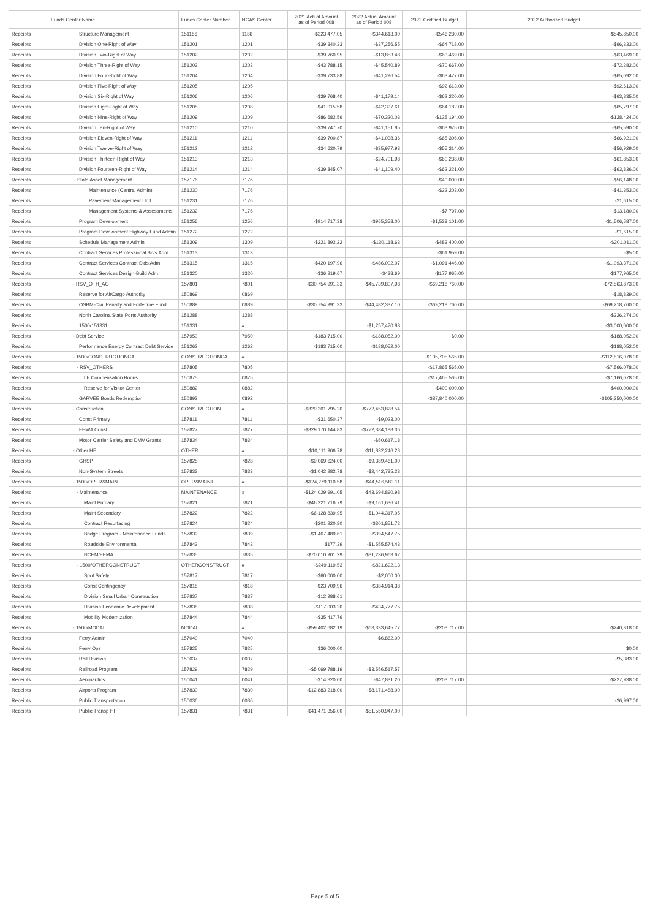| | Funds Center Name | Funds Center Number | NCAS Center | 2021 Actual Amount as of Period 008 | 2022 Actual Amount as of Period 008 | 2022 Certified Budget | 2022 Authorized Budget |
| --- | --- | --- | --- | --- | --- | --- | --- |
| Receipts | Structure Management | 151186 | 1186 | -$323,477.05 | -$344,613.00 | -$546,230.00 | -$545,850.00 |
| Receipts | Division One-Right of Way | 151201 | 1201 | -$39,340.33 | -$37,256.55 | -$64,718.00 | -$66,333.00 |
| Receipts | Division Two-Right of Way | 151202 | 1202 | -$39,760.95 | -$13,853.48 | -$63,469.00 | -$63,469.00 |
| Receipts | Division Three-Right of Way | 151203 | 1203 | -$43,788.15 | -$45,540.89 | -$70,667.00 | -$72,282.00 |
| Receipts | Division Four-Right of Way | 151204 | 1204 | -$39,733.88 | -$41,296.54 | -$63,477.00 | -$65,092.00 |
| Receipts | Division Five-Right of Way | 151205 | 1205 | | | -$92,613.00 | -$92,613.00 |
| Receipts | Division Six-Right of Way | 151206 | 1206 | -$39,768.40 | -$41,179.14 | -$62,220.00 | -$63,835.00 |
| Receipts | Division Eight-Right of Way | 151208 | 1208 | -$41,015.58 | -$42,397.61 | -$64,182.00 | -$65,797.00 |
| Receipts | Division Nine-Right of Way | 151209 | 1209 | -$86,682.56 | -$70,320.03 | -$125,194.00 | -$128,424.00 |
| Receipts | Division Ten-Right of Way | 151210 | 1210 | -$39,747.70 | -$41,151.85 | -$63,975.00 | -$65,590.00 |
| Receipts | Division Eleven-Right of Way | 151211 | 1211 | -$39,700.87 | -$41,038.36 | -$65,306.00 | -$66,921.00 |
| Receipts | Division Twelve-Right of Way | 151212 | 1212 | -$34,630.79 | -$35,977.93 | -$55,314.00 | -$56,929.00 |
| Receipts | Division Thirteen-Right of Way | 151213 | 1213 | | -$24,701.98 | -$60,238.00 | -$61,853.00 |
| Receipts | Division Fourteen-Right of Way | 151214 | 1214 | -$39,845.07 | -$41,109.40 | -$62,221.00 | -$63,836.00 |
| Receipts | - State Asset Management | 157176 | 7176 | | | -$40,000.00 | -$56,148.00 |
| Receipts | Maintenance (Central Admin) | 151230 | 7176 | | | -$32,203.00 | -$41,353.00 |
| Receipts | Pavement Management Unit | 151231 | 7176 | | | | -$1,615.00 |
| Receipts | Management Systems & Assessments | 151232 | 7176 | | | -$7,797.00 | -$13,180.00 |
| Receipts | Program Development | 151256 | 1256 | -$914,717.38 | -$965,358.00 | -$1,538,101.00 | -$1,506,587.00 |
| Receipts | Program Development Highway Fund Admin | 151272 | 1272 | | | | -$1,615.00 |
| Receipts | Schedule Management Admin | 151309 | 1309 | -$221,892.22 | -$130,118.63 | -$483,400.00 | -$201,011.00 |
| Receipts | Contract Services Professional Srvs Adm | 151313 | 1313 | | | -$61,959.00 | -$5.00 |
| Receipts | Contract Services Contract Stds Adm | 151315 | 1315 | -$420,197.96 | -$486,002.07 | -$1,091,446.00 | -$1,093,371.00 |
| Receipts | Contract Services Design-Build Adm | 151320 | 1320 | -$36,219.67 | -$438.69 | -$177,965.00 | -$177,965.00 |
| Receipts | - RSV_OTH_AG | 157801 | 7801 | -$30,754,991.33 | -$45,739,807.98 | -$69,218,760.00 | -$72,563,873.00 |
| Receipts | Reserve for AirCargo Authority | 150869 | 0869 | | | | -$18,839.00 |
| Receipts | OSBM-Civil Penalty and Forfeiture Fund | 150889 | 0889 | -$30,754,991.33 | -$44,482,337.10 | -$69,218,760.00 | -$69,218,760.00 |
| Receipts | North Carolina State Ports Authority | 151288 | 1288 | | | | -$326,274.00 |
| Receipts | 1500/151331 | 151331 | # | | -$1,257,470.88 | | -$3,000,000.00 |
| Receipts | - Debt Service | 157950 | 7950 | -$183,715.00 | -$188,052.00 | $0.00 | -$188,052.00 |
| Receipts | Performance Energy Contract Debt Service | 151262 | 1262 | -$183,715.00 | -$188,052.00 | | -$188,052.00 |
| Receipts | - 1500/CONSTRUCTIONCA | CONSTRUCTIONCA | # | | | -$105,705,565.00 | -$112,816,078.00 |
| Receipts | - RSV_OTHERS | 157805 | 7805 | | | -$17,865,565.00 | -$7,566,078.00 |
| Receipts | LI- Compensation Bonus | 150875 | 0875 | | | -$17,465,565.00 | -$7,166,078.00 |
| Receipts | Reserve for Visitor Center | 150882 | 0882 | | | -$400,000.00 | -$400,000.00 |
| Receipts | GARVEE Bonds Redemption | 150892 | 0892 | | | -$87,840,000.00 | -$105,250,000.00 |
| Receipts | - Construction | CONSTRUCTION | # | -$829,201,795.20 | -$772,453,828.54 | | |
| Receipts | Const Primary | 157811 | 7811 | -$31,650.37 | -$9,023.00 | | |
| Receipts | FHWA Const. | 157827 | 7827 | -$829,170,144.83 | -$772,384,188.36 | | |
| Receipts | Motor Carrier Safety and DMV Grants | 157834 | 7834 | | -$60,617.18 | | |
| Receipts | - Other HF | OTHER | # | -$10,111,906.78 | -$11,832,246.23 | | |
| Receipts | GHSP | 157828 | 7828 | -$9,069,624.00 | -$9,389,461.00 | | |
| Receipts | Non-System Streets | 157833 | 7833 | -$1,042,282.78 | -$2,442,785.23 | | |
| Receipts | - 1500/OPER&MAINT | OPER&MAINT | # | -$124,279,110.58 | -$44,516,583.11 | | |
| Receipts | - Maintenance | MAINTENANCE | # | -$124,029,991.05 | -$43,694,890.98 | | |
| Receipts | Maint Primary | 157821 | 7821 | -$46,221,716.79 | -$9,161,636.41 | | |
| Receipts | Maint Secondary | 157822 | 7822 | -$6,128,839.95 | -$1,044,317.05 | | |
| Receipts | Contract Resurfacing | 157824 | 7824 | -$201,220.80 | -$301,851.72 | | |
| Receipts | Bridge Program - Maintenance Funds | 157839 | 7839 | -$1,467,489.61 | -$394,547.75 | | |
| Receipts | Roadside Environmental | 157843 | 7843 | $177.39 | -$1,555,574.43 | | |
| Receipts | NCEM/FEMA | 157835 | 7835 | -$70,010,901.29 | -$31,236,963.62 | | |
| Receipts | - 1500/OTHERCONSTRUCT | OTHERCONSTRUCT | # | -$249,119.53 | -$821,692.13 | | |
| Receipts | Spot Safety | 157817 | 7817 | -$60,000.00 | -$2,000.00 | | |
| Receipts | Const Contingency | 157818 | 7818 | -$23,709.96 | -$384,914.38 | | |
| Receipts | Division Small Urban Construction | 157837 | 7837 | -$12,988.61 | | | |
| Receipts | Division Economic Development | 157838 | 7838 | -$117,003.20 | -$434,777.75 | | |
| Receipts | Mobility Modernization | 157844 | 7844 | -$35,417.76 | | | |
| Receipts | - 1500/MODAL | MODAL | # | -$59,402,682.19 | -$63,333,645.77 | -$203,717.00 | -$240,318.00 |
| Receipts | Ferry Admin | 157040 | 7040 | | -$6,862.00 | | |
| Receipts | Ferry Ops | 157825 | 7825 | $36,000.00 | | | $0.00 |
| Receipts | Rail Division | 150037 | 0037 | | | | -$5,383.00 |
| Receipts | Railroad Program | 157829 | 7829 | -$5,069,788.19 | -$3,556,517.57 | | |
| Receipts | Aeronautics | 150041 | 0041 | -$14,320.00 | -$47,831.20 | -$203,717.00 | -$227,938.00 |
| Receipts | Airports Program | 157830 | 7830 | -$12,883,218.00 | -$8,171,488.00 | | |
| Receipts | Public Transportation | 150036 | 0036 | | | | -$6,997.00 |
| Receipts | Public Transp HF | 157831 | 7831 | -$41,471,356.00 | -$51,550,947.00 | | |
Page 5 of 5